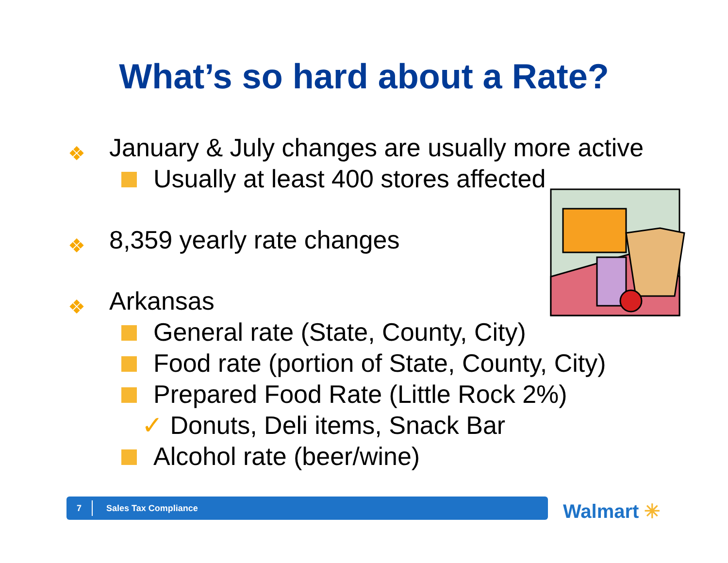What’s so hard about a Rate?
❖ January & July changes are usually more active
Usually at least 400 stores affected
❖ 8,359 yearly rate changes
❖ Arkansas
General rate (State, County, City)
Food rate (portion of State, County, City)
Prepared Food Rate (Little Rock 2%)
✓ Donuts, Deli items, Snack Bar
Alcohol rate (beer/wine)
7 Sales Tax Compliance Walmart ✳